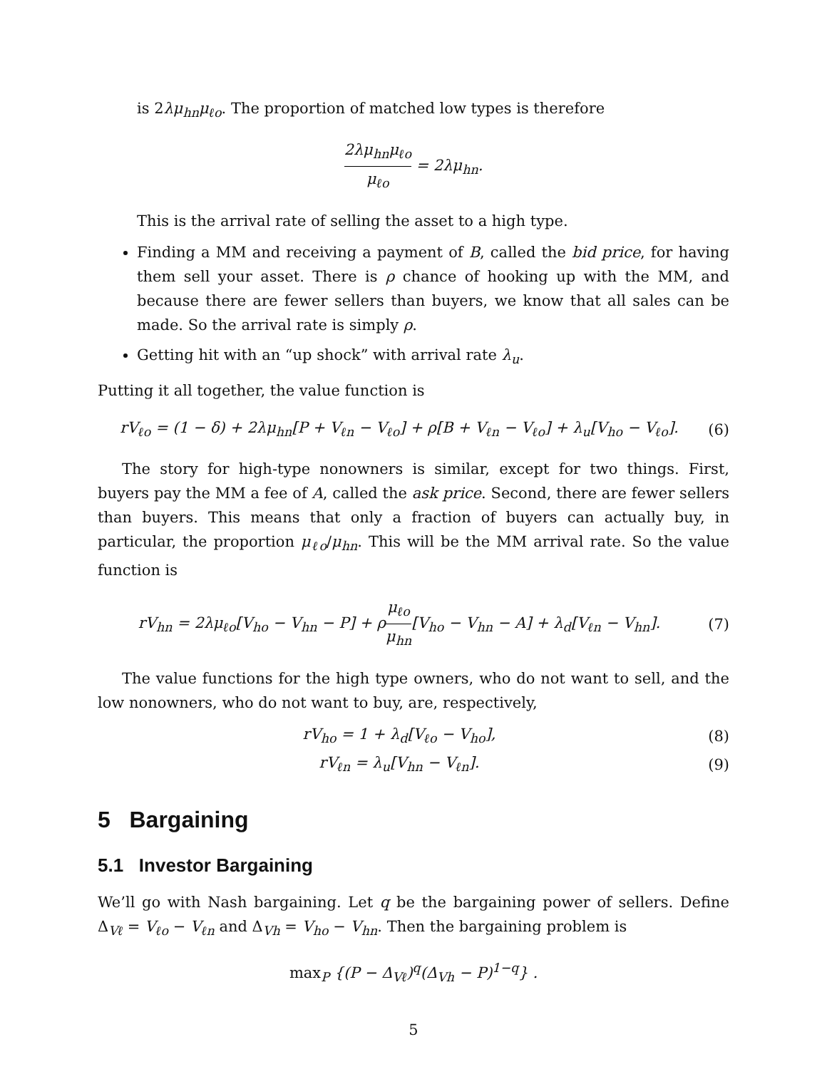is 2λμ<sub>hn</sub>μ<sub>ℓo</sub>. The proportion of matched low types is therefore
2λμ<sub>hn</sub>μ<sub>ℓo</sub> μ<sub>ℓo</sub> = 2λμ<sub>hn</sub>.
This is the arrival rate of selling the asset to a high type.
Finding a MM and receiving a payment of B, called the bid price, for having them sell your asset. There is ρ chance of hooking up with the MM, and because there are fewer sellers than buyers, we know that all sales can be made. So the arrival rate is simply ρ.
Getting hit with an “up shock” with arrival rate λ<sub>u</sub>.
Putting it all together, the value function is
rV<sub>ℓo</sub> = (1 − δ) + 2λμ<sub>hn</sub>[P + V<sub>ℓn</sub> − V<sub>ℓo</sub>] + ρ[B + V<sub>ℓn</sub> − V<sub>ℓo</sub>] + λ<sub>u</sub>[V<sub>ho</sub> − V<sub>ℓo</sub>].
(6)
The story for high-type nonowners is similar, except for two things. First, buyers pay the MM a fee of A, called the ask price. Second, there are fewer sellers than buyers. This means that only a fraction of buyers can actually buy, in particular, the proportion μ<sub>ℓo</sub>/μ<sub>hn</sub>. This will be the MM arrival rate. So the value function is
rV<sub>hn</sub> = 2λμ<sub>ℓo</sub>[V<sub>ho</sub> − V<sub>hn</sub> − P] + ρμ<sub>ℓo</sub> μ<sub>hn</sub>[V<sub>ho</sub> − V<sub>hn</sub> − A] + λ<sub>d</sub>[V<sub>ℓn</sub> − V<sub>hn</sub>].
(7)
The value functions for the high type owners, who do not want to sell, and the low nonowners, who do not want to buy, are, respectively,
rV<sub>ho</sub> = 1 + λ<sub>d</sub>[V<sub>ℓo</sub> − V<sub>ho</sub>], (8)
rV<sub>ℓn</sub> = λ<sub>u</sub>[V<sub>hn</sub> − V<sub>ℓn</sub>]. (9)
5 Bargaining
5.1 Investor Bargaining
We’ll go with Nash bargaining. Let q be the bargaining power of sellers. Define Δ<sub>Vℓ</sub> = V<sub>ℓo</sub> − V<sub>ℓn</sub> and Δ<sub>Vh</sub> = V<sub>ho</sub> − V<sub>hn</sub>. Then the bargaining problem is
max<sub>P</sub> {(P − Δ<sub>Vℓ</sub>)<sup>q</sup>(Δ<sub>Vh</sub> − P)<sup>1−q</sup>} .
5